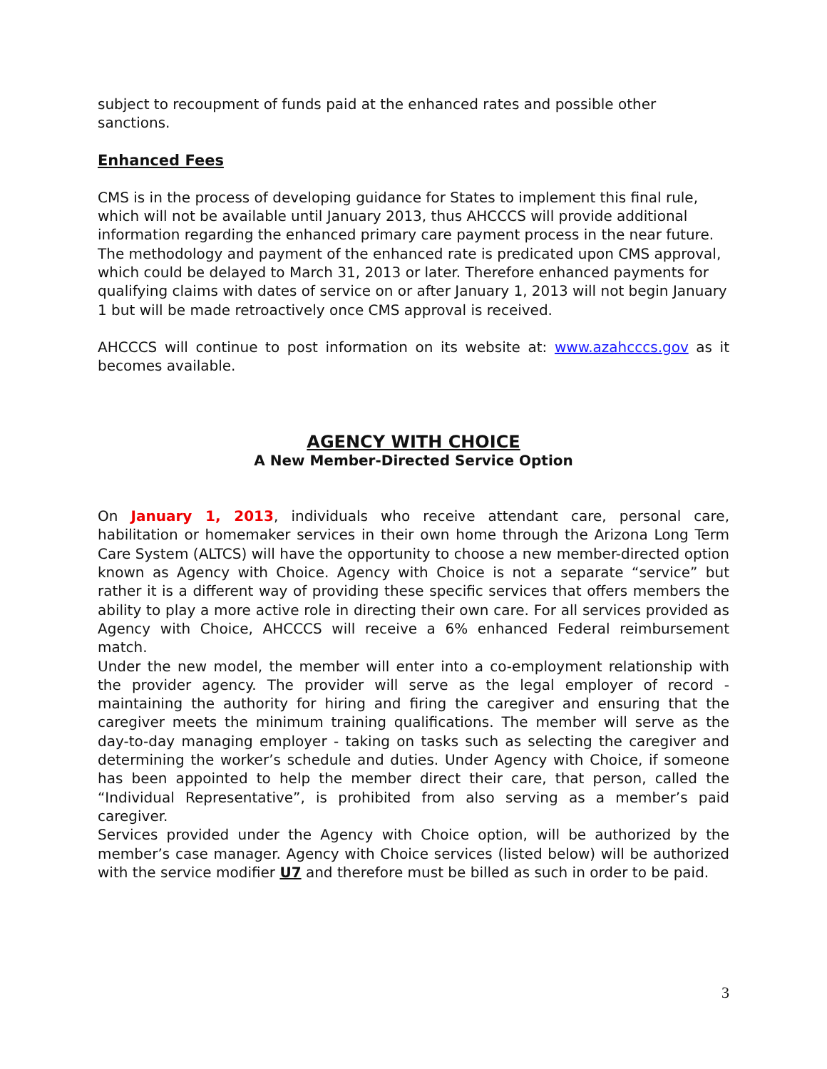subject to recoupment of funds paid at the enhanced rates and possible other sanctions.
Enhanced Fees
CMS is in the process of developing guidance for States to implement this final rule, which will not be available until January 2013, thus AHCCCS will provide additional information regarding the enhanced primary care payment process in the near future. The methodology and payment of the enhanced rate is predicated upon CMS approval, which could be delayed to March 31, 2013 or later. Therefore enhanced payments for qualifying claims with dates of service on or after January 1, 2013 will not begin January 1 but will be made retroactively once CMS approval is received.
AHCCCS will continue to post information on its website at: www.azahcccs.gov as it becomes available.
AGENCY WITH CHOICE
A New Member-Directed Service Option
On January 1, 2013, individuals who receive attendant care, personal care, habilitation or homemaker services in their own home through the Arizona Long Term Care System (ALTCS) will have the opportunity to choose a new member-directed option known as Agency with Choice. Agency with Choice is not a separate “service” but rather it is a different way of providing these specific services that offers members the ability to play a more active role in directing their own care. For all services provided as Agency with Choice, AHCCCS will receive a 6% enhanced Federal reimbursement match.
Under the new model, the member will enter into a co-employment relationship with the provider agency. The provider will serve as the legal employer of record - maintaining the authority for hiring and firing the caregiver and ensuring that the caregiver meets the minimum training qualifications. The member will serve as the day-to-day managing employer - taking on tasks such as selecting the caregiver and determining the worker’s schedule and duties. Under Agency with Choice, if someone has been appointed to help the member direct their care, that person, called the “Individual Representative”, is prohibited from also serving as a member’s paid caregiver.
Services provided under the Agency with Choice option, will be authorized by the member’s case manager. Agency with Choice services (listed below) will be authorized with the service modifier U7 and therefore must be billed as such in order to be paid.
3